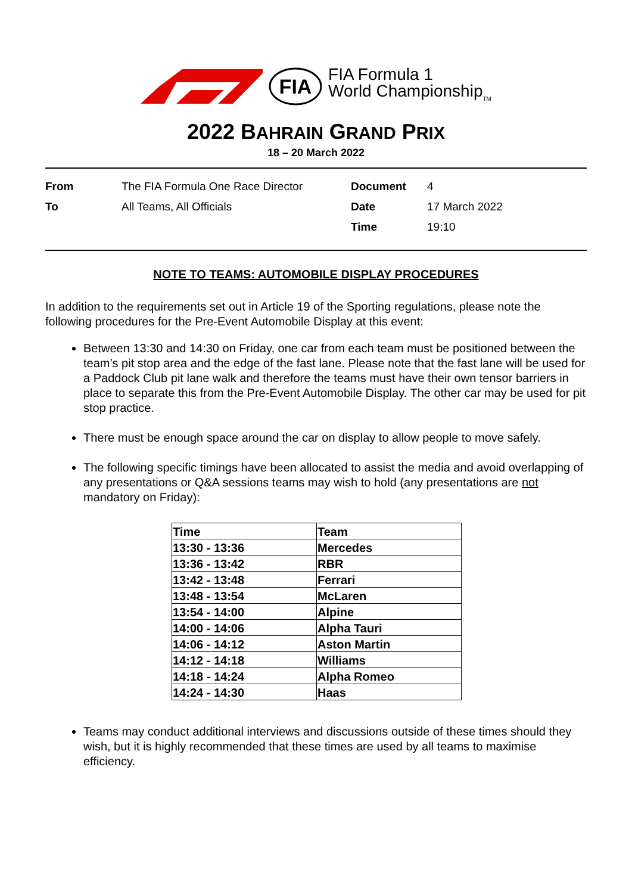FIA
FIA Formula 1
World Championship<sub>TM</sub>
2022 BAHRAIN GRAND PRIX
18 – 20 March 2022
| From | The FIA Formula One Race Director | Document | 4 |
| To | All Teams, All Officials | Date | 17 March 2022 |
| | | Time | 19:10 |
NOTE TO TEAMS: AUTOMOBILE DISPLAY PROCEDURES
In addition to the requirements set out in Article 19 of the Sporting regulations, please note the following procedures for the Pre-Event Automobile Display at this event:
Between 13:30 and 14:30 on Friday, one car from each team must be positioned between the team’s pit stop area and the edge of the fast lane. Please note that the fast lane will be used for a Paddock Club pit lane walk and therefore the teams must have their own tensor barriers in place to separate this from the Pre-Event Automobile Display. The other car may be used for pit stop practice.
There must be enough space around the car on display to allow people to move safely.
The following specific timings have been allocated to assist the media and avoid overlapping of any presentations or Q&A sessions teams may wish to hold (any presentations are not mandatory on Friday):
| Time | Team |
| --- | --- |
| 13:30 - 13:36 | Mercedes |
| 13:36 - 13:42 | RBR |
| 13:42 - 13:48 | Ferrari |
| 13:48 - 13:54 | McLaren |
| 13:54 - 14:00 | Alpine |
| 14:00 - 14:06 | Alpha Tauri |
| 14:06 - 14:12 | Aston Martin |
| 14:12 - 14:18 | Williams |
| 14:18 - 14:24 | Alpha Romeo |
| 14:24 - 14:30 | Haas |
Teams may conduct additional interviews and discussions outside of these times should they wish, but it is highly recommended that these times are used by all teams to maximise efficiency.